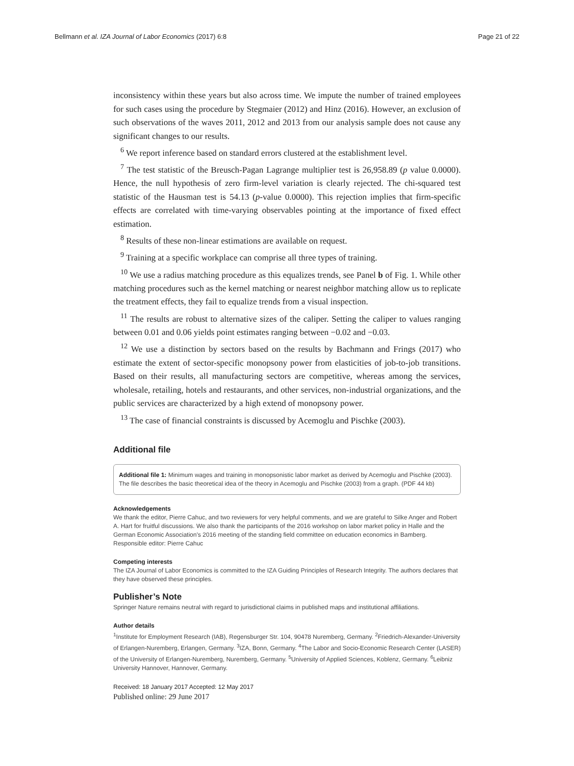Bellmann et al. IZA Journal of Labor Economics (2017) 6:8 Page 21 of 22
inconsistency within these years but also across time. We impute the number of trained employees for such cases using the procedure by Stegmaier (2012) and Hinz (2016). However, an exclusion of such observations of the waves 2011, 2012 and 2013 from our analysis sample does not cause any significant changes to our results.
<sup>6</sup> We report inference based on standard errors clustered at the establishment level.
<sup>7</sup> The test statistic of the Breusch-Pagan Lagrange multiplier test is 26,958.89 (p value 0.0000). Hence, the null hypothesis of zero firm-level variation is clearly rejected. The chi-squared test statistic of the Hausman test is 54.13 (p-value 0.0000). This rejection implies that firm-specific effects are correlated with time-varying observables pointing at the importance of fixed effect estimation.
<sup>8</sup> Results of these non-linear estimations are available on request.
<sup>9</sup> Training at a specific workplace can comprise all three types of training.
<sup>10</sup> We use a radius matching procedure as this equalizes trends, see Panel b of Fig. 1. While other matching procedures such as the kernel matching or nearest neighbor matching allow us to replicate the treatment effects, they fail to equalize trends from a visual inspection.
<sup>11</sup> The results are robust to alternative sizes of the caliper. Setting the caliper to values ranging between 0.01 and 0.06 yields point estimates ranging between −0.02 and −0.03.
<sup>12</sup> We use a distinction by sectors based on the results by Bachmann and Frings (2017) who estimate the extent of sector-specific monopsony power from elasticities of job-to-job transitions. Based on their results, all manufacturing sectors are competitive, whereas among the services, wholesale, retailing, hotels and restaurants, and other services, non-industrial organizations, and the public services are characterized by a high extend of monopsony power.
<sup>13</sup> The case of financial constraints is discussed by Acemoglu and Pischke (2003).
Additional file
Additional file 1: Minimum wages and training in monopsonistic labor market as derived by Acemoglu and Pischke (2003). The file describes the basic theoretical idea of the theory in Acemoglu and Pischke (2003) from a graph. (PDF 44 kb)
Acknowledgements
We thank the editor, Pierre Cahuc, and two reviewers for very helpful comments, and we are grateful to Silke Anger and Robert A. Hart for fruitful discussions. We also thank the participants of the 2016 workshop on labor market policy in Halle and the German Economic Association's 2016 meeting of the standing field committee on education economics in Bamberg.
Responsible editor: Pierre Cahuc
Competing interests
The IZA Journal of Labor Economics is committed to the IZA Guiding Principles of Research Integrity. The authors declares that they have observed these principles.
Publisher’s Note
Springer Nature remains neutral with regard to jurisdictional claims in published maps and institutional affiliations.
Author details
<sup>1</sup> Institute for Employment Research (IAB), Regensburger Str. 104, 90478 Nuremberg, Germany. <sup>2</sup>Friedrich-Alexander-University of Erlangen-Nuremberg, Erlangen, Germany. <sup>3</sup>IZA, Bonn, Germany. <sup>4</sup>The Labor and Socio-Economic Research Center (LASER) of the University of Erlangen-Nuremberg, Nuremberg, Germany. <sup>5</sup>University of Applied Sciences, Koblenz, Germany. <sup>6</sup>Leibniz University Hannover, Hannover, Germany.
Received: 18 January 2017 Accepted: 12 May 2017
Published online: 29 June 2017